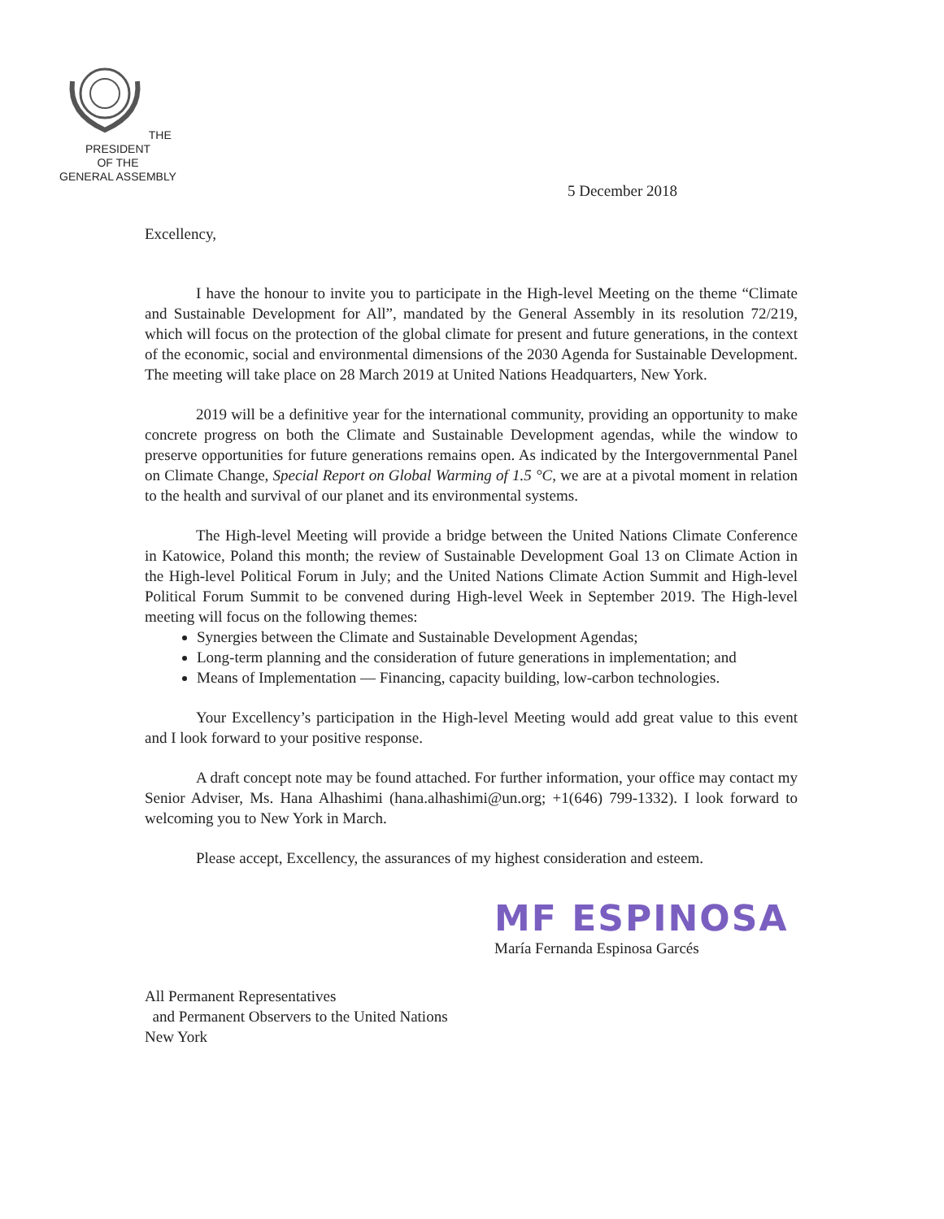THE PRESIDENT
OF THE
GENERAL ASSEMBLY
5 December 2018
Excellency,
I have the honour to invite you to participate in the High-level Meeting on the theme “Climate and Sustainable Development for All”, mandated by the General Assembly in its resolution 72/219, which will focus on the protection of the global climate for present and future generations, in the context of the economic, social and environmental dimensions of the 2030 Agenda for Sustainable Development. The meeting will take place on 28 March 2019 at United Nations Headquarters, New York.
2019 will be a definitive year for the international community, providing an opportunity to make concrete progress on both the Climate and Sustainable Development agendas, while the window to preserve opportunities for future generations remains open. As indicated by the Intergovernmental Panel on Climate Change, Special Report on Global Warming of 1.5 °C, we are at a pivotal moment in relation to the health and survival of our planet and its environmental systems.
The High-level Meeting will provide a bridge between the United Nations Climate Conference in Katowice, Poland this month; the review of Sustainable Development Goal 13 on Climate Action in the High-level Political Forum in July; and the United Nations Climate Action Summit and High-level Political Forum Summit to be convened during High-level Week in September 2019. The High-level meeting will focus on the following themes:
Synergies between the Climate and Sustainable Development Agendas;
Long-term planning and the consideration of future generations in implementation; and
Means of Implementation — Financing, capacity building, low-carbon technologies.
Your Excellency’s participation in the High-level Meeting would add great value to this event and I look forward to your positive response.
A draft concept note may be found attached. For further information, your office may contact my Senior Adviser, Ms. Hana Alhashimi (hana.alhashimi@un.org; +1(646) 799-1332). I look forward to welcoming you to New York in March.
Please accept, Excellency, the assurances of my highest consideration and esteem.
MF ESPINOSA
María Fernanda Espinosa Garcés
All Permanent Representatives
and Permanent Observers to the United Nations
New York